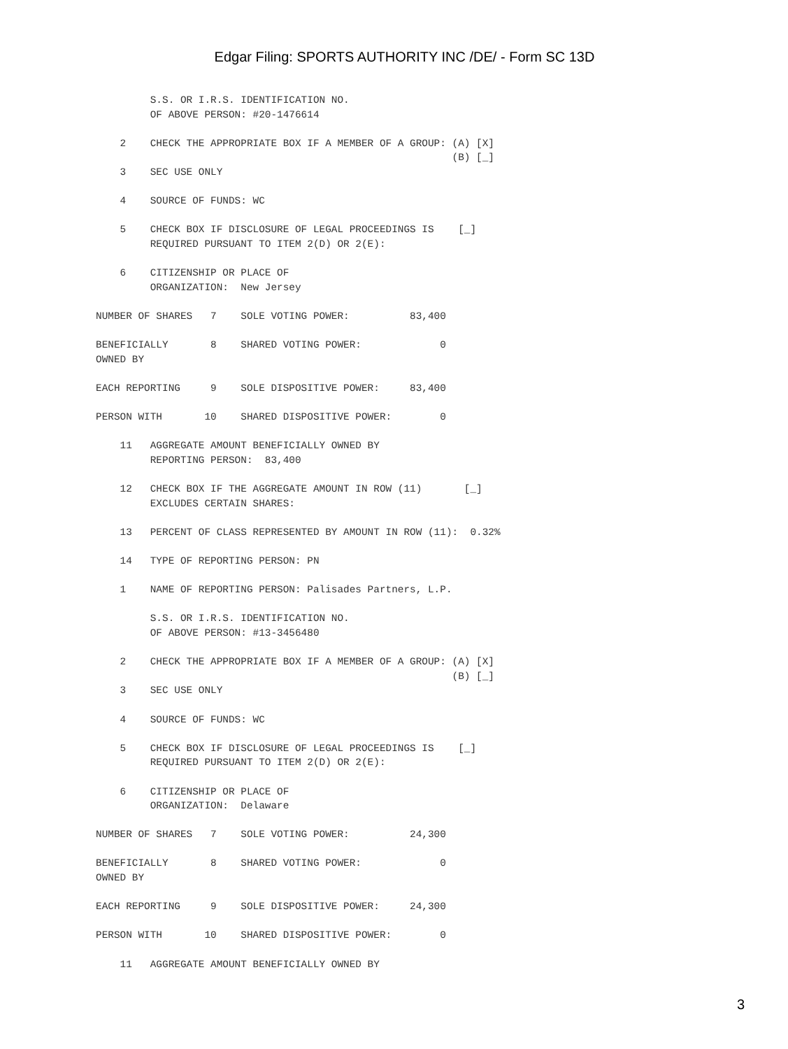Edgar Filing: SPORTS AUTHORITY INC /DE/ - Form SC 13D
         S.S. OR I.R.S. IDENTIFICATION NO.
         OF ABOVE PERSON: #20-1476614

    2    CHECK THE APPROPRIATE BOX IF A MEMBER OF A GROUP: (A) [X]
                                                           (B) [_]
    3    SEC USE ONLY

    4    SOURCE OF FUNDS: WC

    5    CHECK BOX IF DISCLOSURE OF LEGAL PROCEEDINGS IS    [_]
         REQUIRED PURSUANT TO ITEM 2(D) OR 2(E):

    6    CITIZENSHIP OR PLACE OF
         ORGANIZATION:  New Jersey

NUMBER OF SHARES   7    SOLE VOTING POWER:          83,400

BENEFICIALLY       8    SHARED VOTING POWER:             0
OWNED BY

EACH REPORTING     9    SOLE DISPOSITIVE POWER:     83,400

PERSON WITH       10    SHARED DISPOSITIVE POWER:        0

    11   AGGREGATE AMOUNT BENEFICIALLY OWNED BY
         REPORTING PERSON:  83,400

    12   CHECK BOX IF THE AGGREGATE AMOUNT IN ROW (11)       [_]
         EXCLUDES CERTAIN SHARES:

    13   PERCENT OF CLASS REPRESENTED BY AMOUNT IN ROW (11):  0.32%

    14   TYPE OF REPORTING PERSON: PN

    1    NAME OF REPORTING PERSON: Palisades Partners, L.P.

         S.S. OR I.R.S. IDENTIFICATION NO.
         OF ABOVE PERSON: #13-3456480

    2    CHECK THE APPROPRIATE BOX IF A MEMBER OF A GROUP: (A) [X]
                                                           (B) [_]
    3    SEC USE ONLY

    4    SOURCE OF FUNDS: WC

    5    CHECK BOX IF DISCLOSURE OF LEGAL PROCEEDINGS IS    [_]
         REQUIRED PURSUANT TO ITEM 2(D) OR 2(E):

    6    CITIZENSHIP OR PLACE OF
         ORGANIZATION:  Delaware

NUMBER OF SHARES   7    SOLE VOTING POWER:          24,300

BENEFICIALLY       8    SHARED VOTING POWER:             0
OWNED BY

EACH REPORTING     9    SOLE DISPOSITIVE POWER:     24,300

PERSON WITH       10    SHARED DISPOSITIVE POWER:        0

    11   AGGREGATE AMOUNT BENEFICIALLY OWNED BY
3